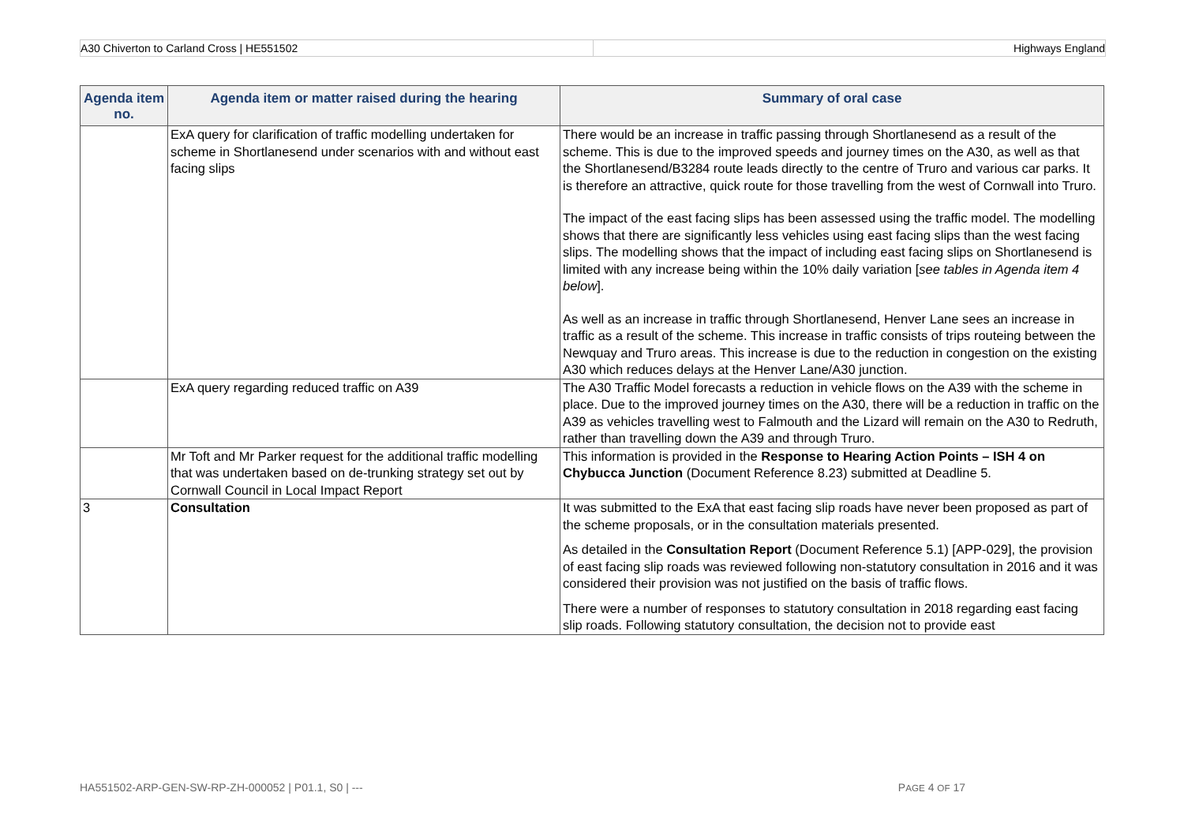A30 Chiverton to Carland Cross | HE551502
Highways England
| Agenda item no. | Agenda item or matter raised during the hearing | Summary of oral case |
| --- | --- | --- |
| | ExA query for clarification of traffic modelling undertaken for scheme in Shortlanesend under scenarios with and without east facing slips | There would be an increase in traffic passing through Shortlanesend as a result of the scheme. This is due to the improved speeds and journey times on the A30, as well as that the Shortlanesend/B3284 route leads directly to the centre of Truro and various car parks. It is therefore an attractive, quick route for those travelling from the west of Cornwall into Truro. The impact of the east facing slips has been assessed using the traffic model. The modelling shows that there are significantly less vehicles using east facing slips than the west facing slips. The modelling shows that the impact of including east facing slips on Shortlanesend is limited with any increase being within the 10% daily variation [ see tables in Agenda item 4 below ]. As well as an increase in traffic through Shortlanesend, Henver Lane sees an increase in traffic as a result of the scheme. This increase in traffic consists of trips routeing between the Newquay and Truro areas. This increase is due to the reduction in congestion on the existing A30 which reduces delays at the Henver Lane/A30 junction. |
| | ExA query regarding reduced traffic on A39 | The A30 Traffic Model forecasts a reduction in vehicle flows on the A39 with the scheme in place. Due to the improved journey times on the A30, there will be a reduction in traffic on the A39 as vehicles travelling west to Falmouth and the Lizard will remain on the A30 to Redruth, rather than travelling down the A39 and through Truro. |
| | Mr Toft and Mr Parker request for the additional traffic modelling that was undertaken based on de-trunking strategy set out by Cornwall Council in Local Impact Report | This information is provided in the Response to Hearing Action Points – ISH 4 on Chybucca Junction (Document Reference 8.23) submitted at Deadline 5. |
| 3 | Consultation | It was submitted to the ExA that east facing slip roads have never been proposed as part of the scheme proposals, or in the consultation materials presented. As detailed in the Consultation Report (Document Reference 5.1) [APP-029], the provision of east facing slip roads was reviewed following non-statutory consultation in 2016 and it was considered their provision was not justified on the basis of traffic flows. There were a number of responses to statutory consultation in 2018 regarding east facing slip roads. Following statutory consultation, the decision not to provide east |
HA551502-ARP-GEN-SW-RP-ZH-000052 | P01.1, S0 | --- PAGE 4 OF 17